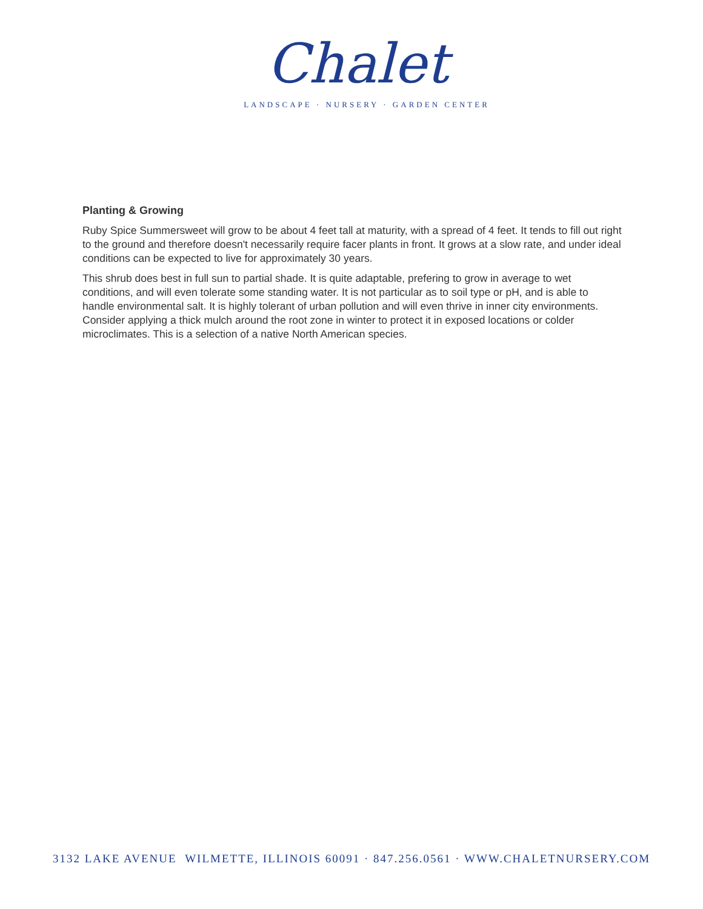Chalet
LANDSCAPE · NURSERY · GARDEN CENTER
Planting & Growing
Ruby Spice Summersweet will grow to be about 4 feet tall at maturity, with a spread of 4 feet. It tends to fill out right to the ground and therefore doesn't necessarily require facer plants in front. It grows at a slow rate, and under ideal conditions can be expected to live for approximately 30 years.
This shrub does best in full sun to partial shade. It is quite adaptable, prefering to grow in average to wet conditions, and will even tolerate some standing water. It is not particular as to soil type or pH, and is able to handle environmental salt. It is highly tolerant of urban pollution and will even thrive in inner city environments. Consider applying a thick mulch around the root zone in winter to protect it in exposed locations or colder microclimates. This is a selection of a native North American species.
3132 LAKE AVENUE WILMETTE, ILLINOIS 60091 · 847.256.0561 · WWW.CHALETNURSERY.COM